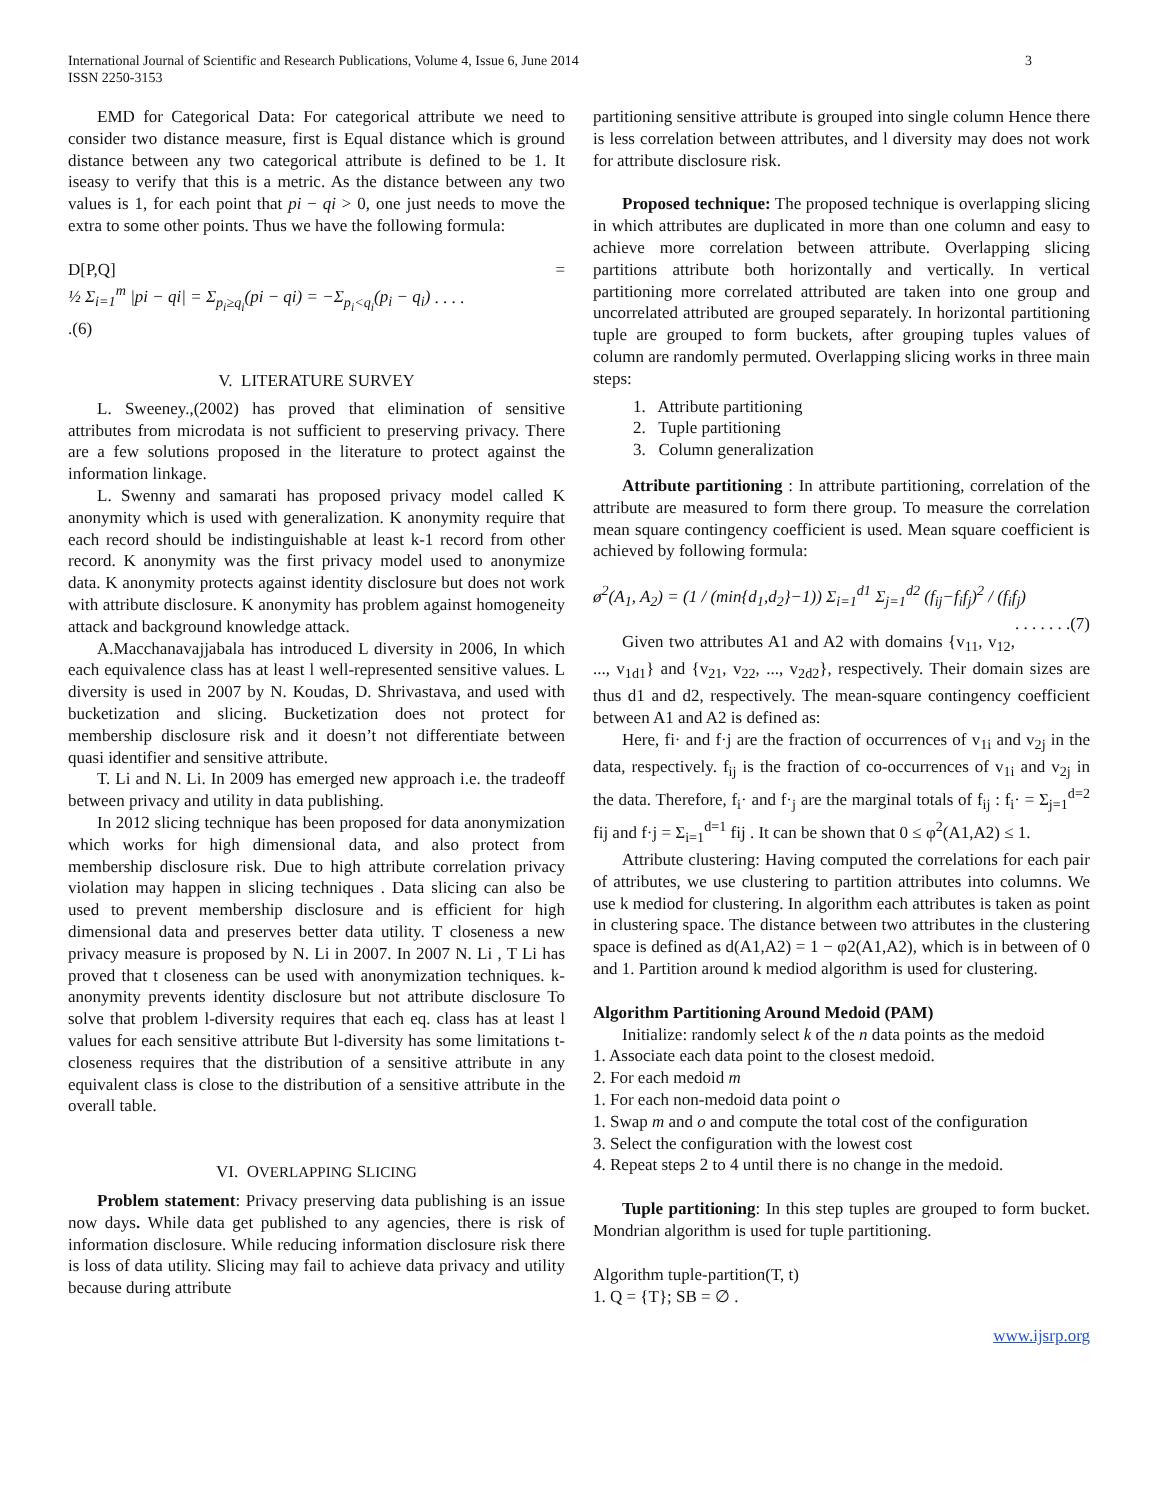3 International Journal of Scientific and Research Publications, Volume 4, Issue 6, June 2014
ISSN 2250-3153
EMD for Categorical Data: For categorical attribute we need to consider two distance measure, first is Equal distance which is ground distance between any two categorical attribute is defined to be 1. It iseasy to verify that this is a metric. As the distance between any two values is 1, for each point that pi − qi > 0, one just needs to move the extra to some other points. Thus we have the following formula:
D[P,Q] =
½ Σ<sub>i=1</sub><sup>m</sup> |pi − qi| = Σ<sub>p<sub>i</sub>≥q<sub>i</sub></sub>(pi − qi) = −Σ<sub>p<sub>i</sub><q<sub>i</sub></sub>(p<sub>i</sub> − q<sub>i</sub>) . . . .
.(6)
V. LITERATURE SURVEY
L. Sweeney.,(2002) has proved that elimination of sensitive attributes from microdata is not sufficient to preserving privacy. There are a few solutions proposed in the literature to protect against the information linkage.
L. Swenny and samarati has proposed privacy model called K anonymity which is used with generalization. K anonymity require that each record should be indistinguishable at least k-1 record from other record. K anonymity was the first privacy model used to anonymize data. K anonymity protects against identity disclosure but does not work with attribute disclosure. K anonymity has problem against homogeneity attack and background knowledge attack.
A.Macchanavajjabala has introduced L diversity in 2006, In which each equivalence class has at least l well-represented sensitive values. L diversity is used in 2007 by N. Koudas, D. Shrivastava, and used with bucketization and slicing. Bucketization does not protect for membership disclosure risk and it doesn’t not differentiate between quasi identifier and sensitive attribute.
T. Li and N. Li. In 2009 has emerged new approach i.e. the tradeoff between privacy and utility in data publishing.
In 2012 slicing technique has been proposed for data anonymization which works for high dimensional data, and also protect from membership disclosure risk. Due to high attribute correlation privacy violation may happen in slicing techniques . Data slicing can also be used to prevent membership disclosure and is efficient for high dimensional data and preserves better data utility. T closeness a new privacy measure is proposed by N. Li in 2007. In 2007 N. Li , T Li has proved that t closeness can be used with anonymization techniques. k-anonymity prevents identity disclosure but not attribute disclosure To solve that problem l-diversity requires that each eq. class has at least l values for each sensitive attribute But l-diversity has some limitations t-closeness requires that the distribution of a sensitive attribute in any equivalent class is close to the distribution of a sensitive attribute in the overall table.
VI. OVERLAPPING SLICING
Problem statement: Privacy preserving data publishing is an issue now days. While data get published to any agencies, there is risk of information disclosure. While reducing information disclosure risk there is loss of data utility. Slicing may fail to achieve data privacy and utility because during attribute
partitioning sensitive attribute is grouped into single column Hence there is less correlation between attributes, and l diversity may does not work for attribute disclosure risk.
Proposed technique: The proposed technique is overlapping slicing in which attributes are duplicated in more than one column and easy to achieve more correlation between attribute. Overlapping slicing partitions attribute both horizontally and vertically. In vertical partitioning more correlated attributed are taken into one group and uncorrelated attributed are grouped separately. In horizontal partitioning tuple are grouped to form buckets, after grouping tuples values of column are randomly permuted. Overlapping slicing works in three main steps:
1. Attribute partitioning
2. Tuple partitioning
3. Column generalization
Attribute partitioning : In attribute partitioning, correlation of the attribute are measured to form there group. To measure the correlation mean square contingency coefficient is used. Mean square coefficient is achieved by following formula:
ø<sup>2</sup>(A<sub>1</sub>, A<sub>2</sub>) = (1 / (min{d<sub>1</sub>,d<sub>2</sub>}−1)) Σ<sub>i=1</sub><sup>d1</sup> Σ<sub>j=1</sub><sup>d2</sup> (f<sub>ij</sub>−f<sub>i</sub>f<sub>j</sub>)<sup>2</sup> / (f<sub>i</sub>f<sub>j</sub>) . . . . . . .(7)
Given two attributes A1 and A2 with domains {v<sub>11</sub>, v<sub>12</sub>, ..., v<sub>1d1</sub>} and {v<sub>21</sub>, v<sub>22</sub>, ..., v<sub>2d2</sub>}, respectively. Their domain sizes are thus d1 and d2, respectively. The mean-square contingency coefficient between A1 and A2 is defined as:
Here, fi· and f·j are the fraction of occurrences of v<sub>1i</sub> and v<sub>2j</sub> in the data, respectively. f<sub>ij</sub> is the fraction of co-occurrences of v<sub>1i</sub> and v<sub>2j</sub> in the data. Therefore, f<sub>i</sub>· and f·<sub>j</sub> are the marginal totals of f<sub>ij</sub> : f<sub>i</sub>· = Σ<sub>j=1</sub><sup>d=2</sup> fij and f·j = Σ<sub>i=1</sub><sup>d=1</sup> fij . It can be shown that 0 ≤ φ<sup>2</sup>(A1,A2) ≤ 1.
Attribute clustering: Having computed the correlations for each pair of attributes, we use clustering to partition attributes into columns. We use k mediod for clustering. In algorithm each attributes is taken as point in clustering space. The distance between two attributes in the clustering space is defined as d(A1,A2) = 1 − φ2(A1,A2), which is in between of 0 and 1. Partition around k mediod algorithm is used for clustering.
Algorithm Partitioning Around Medoid (PAM)
Initialize: randomly select k of the n data points as the medoid
1. Associate each data point to the closest medoid.
2. For each medoid m
1. For each non-medoid data point o
1. Swap m and o and compute the total cost of the configuration
3. Select the configuration with the lowest cost
4. Repeat steps 2 to 4 until there is no change in the medoid.
Tuple partitioning: In this step tuples are grouped to form bucket. Mondrian algorithm is used for tuple partitioning.
Algorithm tuple-partition(T, t)
1. Q = {T}; SB = ∅ .
www.ijsrp.org